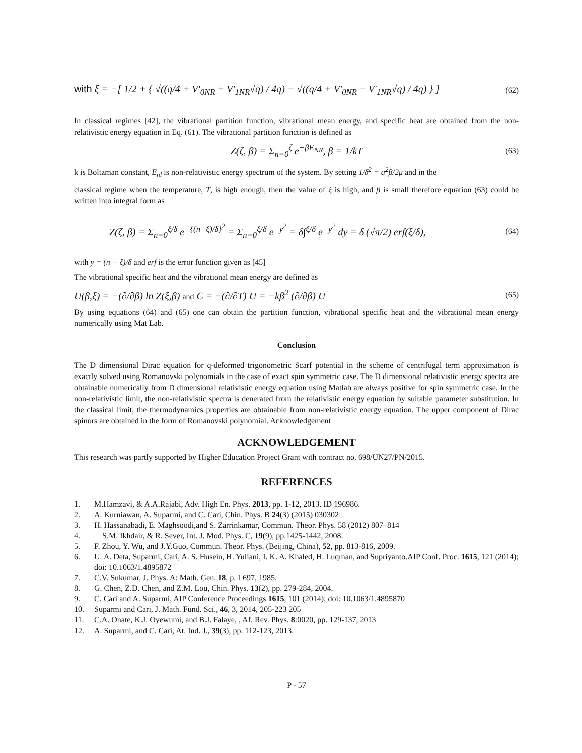with ξ = −[ 1/2 + { √((q/4 + V'<sub>0NR</sub> + V'<sub>1NR</sub>√q) / 4q) − √((q/4 + V'<sub>0NR</sub> − V'<sub>1NR</sub>√q) / 4q) } ] (62)
In classical regimes [42], the vibrational partition function, vibrational mean energy, and specific heat are obtained from the non-relativistic energy equation in Eq. (61). The vibrational partition function is defined as
Z(ζ, β) = Σ<sub>n=0</sub><sup>ζ</sup> e<sup>−βE<sub>NR</sub></sup>, β = 1/kT (63)
k is Boltzman constant, E<sub>nl</sub> is non-relativistic energy spectrum of the system. By setting 1/δ<sup>2</sup> = a<sup>2</sup>β/2μ and in the
classical regime when the temperature, T, is high enough, then the value of ξ is high, and β is small therefore equation (63) could be written into integral form as
Z(ζ, β) = Σ<sub>n=0</sub><sup>ξ/δ</sup> e<sup>−{(n−ξ)/δ}<sup>2</sup></sup> = Σ<sub>n=0</sub><sup>ξ/δ</sup> e<sup>−y<sup>2</sup></sup> = δ∫<sup>ξ/δ</sup> e<sup>−y<sup>2</sup></sup> dy = δ (√π/2) erf(ξ/δ), (64)
with y = (n − ξ)/δ and erf is the error function given as [45]
The vibrational specific heat and the vibrational mean energy are defined as
U(β,ξ) = −(∂/∂β) ln Z(ξ,β) and C = −(∂/∂T) U = −kβ<sup>2</sup> (∂/∂β) U (65)
By using equations (64) and (65) one can obtain the partition function, vibrational specific heat and the vibrational mean energy numerically using Mat Lab.
Conclusion
The D dimensional Dirac equation for q-deformed trigonometric Scarf potential in the scheme of centrifugal term approximation is exactly solved using Romanovski polynomials in the case of exact spin symmetric case. The D dimensional relativistic energy spectra are obtainable numerically from D dimensional relativistic energy equation using Matlab are always positive for spin symmetric case. In the non-relativistic limit, the non-relativistic spectra is denerated from the relativistic energy equation by suitable parameter substitution. In the classical limit, the thermodynamics properties are obtainable from non-relativistic energy equation. The upper component of Dirac spinors are obtained in the form of Romanovski polynomial. Acknowledgement
ACKNOWLEDGEMENT
This research was partly supported by Higher Education Project Grant with contract no. 698/UN27/PN/2015.
REFERENCES
1. M.Hamzavi, & A.A.Rajabi, Adv. High En. Phys. 2013, pp. 1-12, 2013. ID 196986.
2. A. Kurniawan, A. Suparmi, and C. Cari, Chin. Phys. B 24(3) (2015) 030302
3. H. Hassanabadi, E. Maghsoodi,and S. Zarrinkamar, Commun. Theor. Phys. 58 (2012) 807–814
4. S.M. Ikhdair, & R. Sever, Int. J. Mod. Phys. C, 19(9), pp.1425-1442, 2008.
5. F. Zhou, Y. Wu, and J.Y.Guo, Commun. Theor. Phys. (Beijing, China), 52, pp. 813-816, 2009.
6. U. A. Deta, Suparmi, Cari, A. S. Husein, H. Yuliani, I. K. A. Khaled, H. Luqman, and Supriyanto.AIP Conf. Proc. 1615, 121 (2014); doi: 10.1063/1.4895872
7. C.V. Sukumar, J. Phys. A: Math. Gen. 18, p. L697, 1985.
8. G. Chen, Z.D. Chen, and Z.M. Lou, Chin. Phys. 13(2), pp. 279-284, 2004.
9. C. Cari and A. Suparmi, AIP Conference Proceedings 1615, 101 (2014); doi: 10.1063/1.4895870
10. Suparmi and Cari, J. Math. Fund. Sci., 46, 3, 2014, 205-223 205
11. C.A. Onate, K.J. Oyewumi, and B.J. Falaye, , Af. Rev. Phys. 8:0020, pp. 129-137, 2013
12. A. Suparmi, and C. Cari, At. Ind. J., 39(3), pp. 112-123, 2013.
P - 57